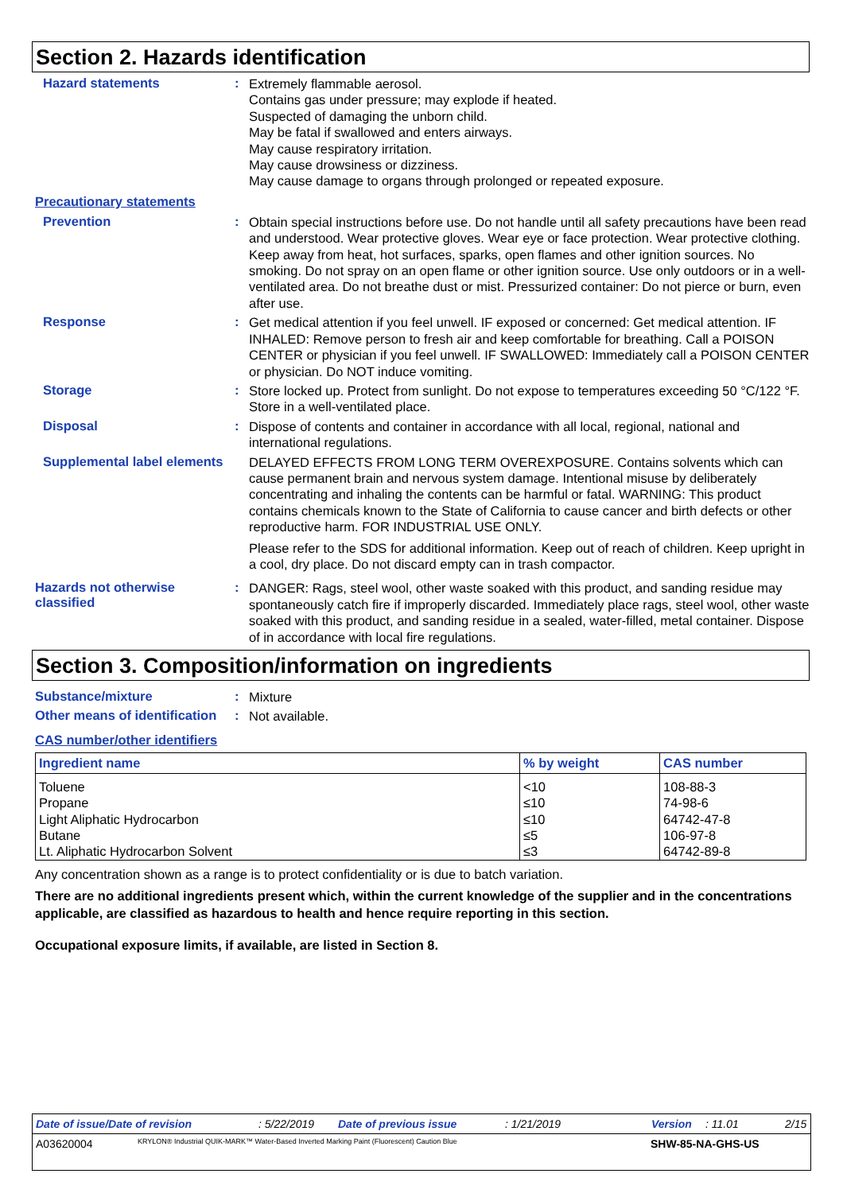Section 2. Hazards identification
Hazard statements :
Extremely flammable aerosol.
Contains gas under pressure; may explode if heated.
Suspected of damaging the unborn child.
May be fatal if swallowed and enters airways.
May cause respiratory irritation.
May cause drowsiness or dizziness.
May cause damage to organs through prolonged or repeated exposure.
Precautionary statements
Prevention :
Obtain special instructions before use. Do not handle until all safety precautions have been read and understood. Wear protective gloves. Wear eye or face protection. Wear protective clothing. Keep away from heat, hot surfaces, sparks, open flames and other ignition sources. No smoking. Do not spray on an open flame or other ignition source. Use only outdoors or in a well-ventilated area. Do not breathe dust or mist. Pressurized container: Do not pierce or burn, even after use.
Response :
Get medical attention if you feel unwell. IF exposed or concerned: Get medical attention. IF INHALED: Remove person to fresh air and keep comfortable for breathing. Call a POISON CENTER or physician if you feel unwell. IF SWALLOWED: Immediately call a POISON CENTER or physician. Do NOT induce vomiting.
Storage :
Store locked up. Protect from sunlight. Do not expose to temperatures exceeding 50 °C/122 °F. Store in a well-ventilated place.
Disposal :
Dispose of contents and container in accordance with all local, regional, national and international regulations.
Supplemental label elements
DELAYED EFFECTS FROM LONG TERM OVEREXPOSURE. Contains solvents which can cause permanent brain and nervous system damage. Intentional misuse by deliberately concentrating and inhaling the contents can be harmful or fatal. WARNING: This product contains chemicals known to the State of California to cause cancer and birth defects or other reproductive harm. FOR INDUSTRIAL USE ONLY.
Please refer to the SDS for additional information. Keep out of reach of children. Keep upright in a cool, dry place. Do not discard empty can in trash compactor.
Hazards not otherwise classified
:
DANGER: Rags, steel wool, other waste soaked with this product, and sanding residue may spontaneously catch fire if improperly discarded. Immediately place rags, steel wool, other waste soaked with this product, and sanding residue in a sealed, water-filled, metal container. Dispose of in accordance with local fire regulations.
Section 3. Composition/information on ingredients
Substance/mixture :
Mixture
Other means of identification
:
Not available.
CAS number/other identifiers
| Ingredient name | % by weight | CAS number |
| --- | --- | --- |
| Toluene Propane Light Aliphatic Hydrocarbon Butane Lt. Aliphatic Hydrocarbon Solvent | <10 ≤10 ≤10 ≤5 ≤3 | 108-88-3 74-98-6 64742-47-8 106-97-8 64742-89-8 |
Any concentration shown as a range is to protect confidentiality or is due to batch variation.
There are no additional ingredients present which, within the current knowledge of the supplier and in the concentrations applicable, are classified as hazardous to health and hence require reporting in this section.
Occupational exposure limits, if available, are listed in Section 8.
Date of issue/Date of revision: 5/22/2019 Date of previous issue: 1/21/2019 Version: 11.01 2/15
A03620004 KRYLON® Industrial QUIK-MARK™ Water-Based Inverted Marking Paint (Fluorescent) Caution Blue SHW-85-NA-GHS-US